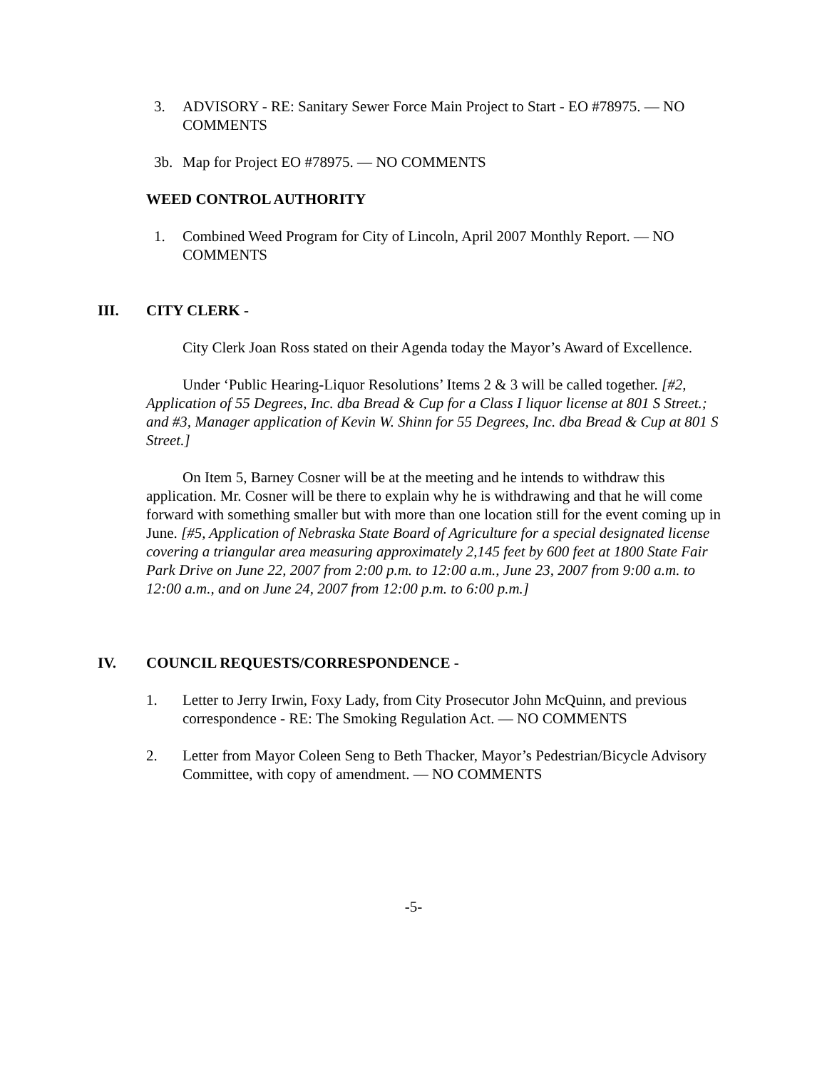3. ADVISORY - RE: Sanitary Sewer Force Main Project to Start - EO #78975. — NO COMMENTS
3b. Map for Project EO #78975. — NO COMMENTS
WEED CONTROL AUTHORITY
1. Combined Weed Program for City of Lincoln, April 2007 Monthly Report. — NO COMMENTS
III. CITY CLERK -
City Clerk Joan Ross stated on their Agenda today the Mayor’s Award of Excellence.
Under ‘Public Hearing-Liquor Resolutions’ Items 2 & 3 will be called together. [#2, Application of 55 Degrees, Inc. dba Bread & Cup for a Class I liquor license at 801 S Street.; and #3, Manager application of Kevin W. Shinn for 55 Degrees, Inc. dba Bread & Cup at 801 S Street.]
On Item 5, Barney Cosner will be at the meeting and he intends to withdraw this application. Mr. Cosner will be there to explain why he is withdrawing and that he will come forward with something smaller but with more than one location still for the event coming up in June. [#5, Application of Nebraska State Board of Agriculture for a special designated license covering a triangular area measuring approximately 2,145 feet by 600 feet at 1800 State Fair Park Drive on June 22, 2007 from 2:00 p.m. to 12:00 a.m., June 23, 2007 from 9:00 a.m. to 12:00 a.m., and on June 24, 2007 from 12:00 p.m. to 6:00 p.m.]
IV. COUNCIL REQUESTS/CORRESPONDENCE -
1. Letter to Jerry Irwin, Foxy Lady, from City Prosecutor John McQuinn, and previous correspondence - RE: The Smoking Regulation Act. — NO COMMENTS
2. Letter from Mayor Coleen Seng to Beth Thacker, Mayor’s Pedestrian/Bicycle Advisory Committee, with copy of amendment. — NO COMMENTS
-5-